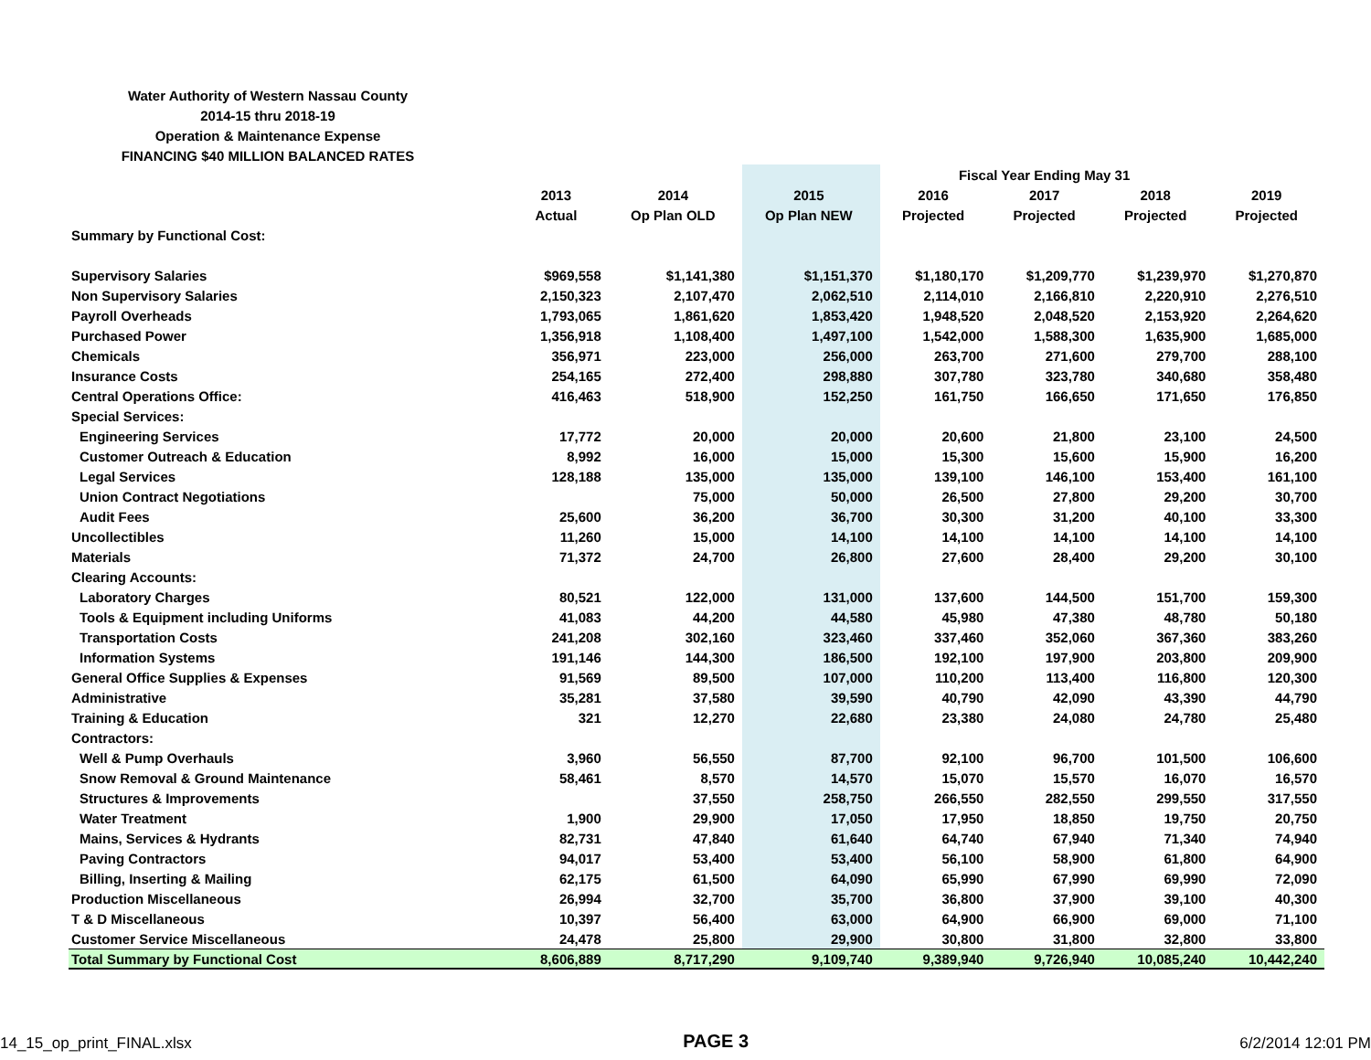Water Authority of Western Nassau County
2014-15 thru 2018-19
Operation & Maintenance Expense
FINANCING $40 MILLION BALANCED RATES
| | | | | Fiscal Year Ending May 31 | | | |
| | 2013 | 2014 | 2015 | 2016 | 2017 | 2018 | 2019 |
| | Actual | Op Plan OLD | Op Plan NEW | Projected | Projected | Projected | Projected |
| Summary by Functional Cost: | | | | | | | |
| Supervisory Salaries | $969,558 | $1,141,380 | $1,151,370 | $1,180,170 | $1,209,770 | $1,239,970 | $1,270,870 |
| Non Supervisory Salaries | 2,150,323 | 2,107,470 | 2,062,510 | 2,114,010 | 2,166,810 | 2,220,910 | 2,276,510 |
| Payroll Overheads | 1,793,065 | 1,861,620 | 1,853,420 | 1,948,520 | 2,048,520 | 2,153,920 | 2,264,620 |
| Purchased Power | 1,356,918 | 1,108,400 | 1,497,100 | 1,542,000 | 1,588,300 | 1,635,900 | 1,685,000 |
| Chemicals | 356,971 | 223,000 | 256,000 | 263,700 | 271,600 | 279,700 | 288,100 |
| Insurance Costs | 254,165 | 272,400 | 298,880 | 307,780 | 323,780 | 340,680 | 358,480 |
| Central Operations Office: | 416,463 | 518,900 | 152,250 | 161,750 | 166,650 | 171,650 | 176,850 |
| Special Services: | | | | | | | |
| Engineering Services | 17,772 | 20,000 | 20,000 | 20,600 | 21,800 | 23,100 | 24,500 |
| Customer Outreach & Education | 8,992 | 16,000 | 15,000 | 15,300 | 15,600 | 15,900 | 16,200 |
| Legal Services | 128,188 | 135,000 | 135,000 | 139,100 | 146,100 | 153,400 | 161,100 |
| Union Contract Negotiations | | 75,000 | 50,000 | 26,500 | 27,800 | 29,200 | 30,700 |
| Audit Fees | 25,600 | 36,200 | 36,700 | 30,300 | 31,200 | 40,100 | 33,300 |
| Uncollectibles | 11,260 | 15,000 | 14,100 | 14,100 | 14,100 | 14,100 | 14,100 |
| Materials | 71,372 | 24,700 | 26,800 | 27,600 | 28,400 | 29,200 | 30,100 |
| Clearing Accounts: | | | | | | | |
| Laboratory Charges | 80,521 | 122,000 | 131,000 | 137,600 | 144,500 | 151,700 | 159,300 |
| Tools & Equipment including Uniforms | 41,083 | 44,200 | 44,580 | 45,980 | 47,380 | 48,780 | 50,180 |
| Transportation Costs | 241,208 | 302,160 | 323,460 | 337,460 | 352,060 | 367,360 | 383,260 |
| Information Systems | 191,146 | 144,300 | 186,500 | 192,100 | 197,900 | 203,800 | 209,900 |
| General Office Supplies & Expenses | 91,569 | 89,500 | 107,000 | 110,200 | 113,400 | 116,800 | 120,300 |
| Administrative | 35,281 | 37,580 | 39,590 | 40,790 | 42,090 | 43,390 | 44,790 |
| Training & Education | 321 | 12,270 | 22,680 | 23,380 | 24,080 | 24,780 | 25,480 |
| Contractors: | | | | | | | |
| Well & Pump Overhauls | 3,960 | 56,550 | 87,700 | 92,100 | 96,700 | 101,500 | 106,600 |
| Snow Removal & Ground Maintenance | 58,461 | 8,570 | 14,570 | 15,070 | 15,570 | 16,070 | 16,570 |
| Structures & Improvements | | 37,550 | 258,750 | 266,550 | 282,550 | 299,550 | 317,550 |
| Water Treatment | 1,900 | 29,900 | 17,050 | 17,950 | 18,850 | 19,750 | 20,750 |
| Mains, Services & Hydrants | 82,731 | 47,840 | 61,640 | 64,740 | 67,940 | 71,340 | 74,940 |
| Paving Contractors | 94,017 | 53,400 | 53,400 | 56,100 | 58,900 | 61,800 | 64,900 |
| Billing, Inserting & Mailing | 62,175 | 61,500 | 64,090 | 65,990 | 67,990 | 69,990 | 72,090 |
| Production Miscellaneous | 26,994 | 32,700 | 35,700 | 36,800 | 37,900 | 39,100 | 40,300 |
| T & D Miscellaneous | 10,397 | 56,400 | 63,000 | 64,900 | 66,900 | 69,000 | 71,100 |
| Customer Service Miscellaneous | 24,478 | 25,800 | 29,900 | 30,800 | 31,800 | 32,800 | 33,800 |
| Total Summary by Functional Cost | 8,606,889 | 8,717,290 | 9,109,740 | 9,389,940 | 9,726,940 | 10,085,240 | 10,442,240 |
14_15_op_print_FINAL.xlsx PAGE 3 6/2/2014 12:01 PM